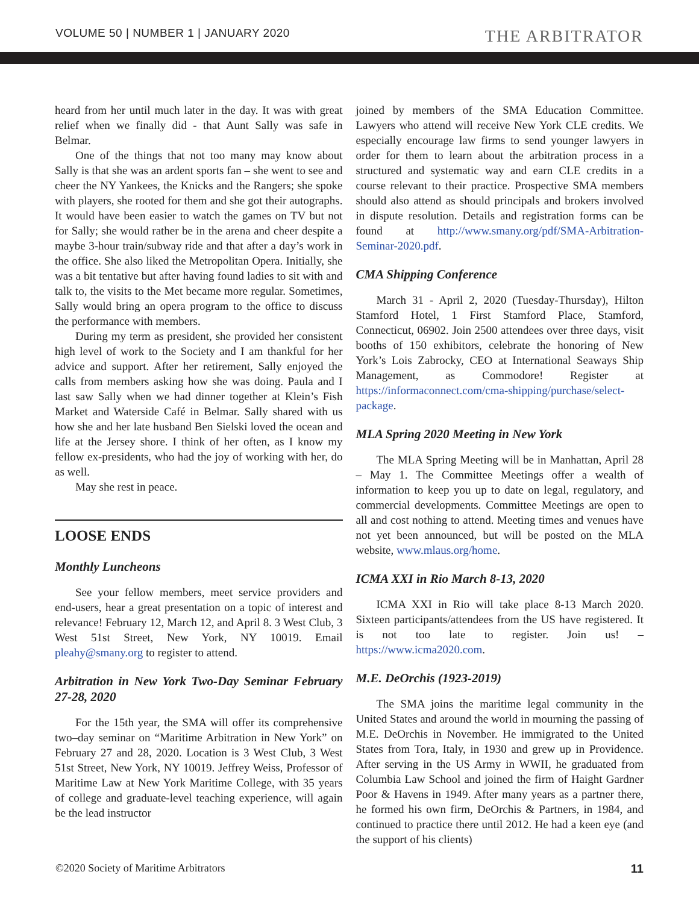VOLUME 50 | NUMBER 1 | JANUARY 2020 THE ARBITRATOR
heard from her until much later in the day. It was with great relief when we finally did - that Aunt Sally was safe in Belmar.
One of the things that not too many may know about Sally is that she was an ardent sports fan – she went to see and cheer the NY Yankees, the Knicks and the Rangers; she spoke with players, she rooted for them and she got their autographs. It would have been easier to watch the games on TV but not for Sally; she would rather be in the arena and cheer despite a maybe 3-hour train/subway ride and that after a day’s work in the office. She also liked the Metropolitan Opera. Initially, she was a bit tentative but after having found ladies to sit with and talk to, the visits to the Met became more regular. Sometimes, Sally would bring an opera program to the office to discuss the performance with members.
During my term as president, she provided her consistent high level of work to the Society and I am thankful for her advice and support. After her retirement, Sally enjoyed the calls from members asking how she was doing. Paula and I last saw Sally when we had dinner together at Klein’s Fish Market and Waterside Café in Belmar. Sally shared with us how she and her late husband Ben Sielski loved the ocean and life at the Jersey shore. I think of her often, as I know my fellow ex-presidents, who had the joy of working with her, do as well.
May she rest in peace.
LOOSE ENDS
Monthly Luncheons
See your fellow members, meet service providers and end-users, hear a great presentation on a topic of interest and relevance! February 12, March 12, and April 8. 3 West Club, 3 West 51st Street, New York, NY 10019. Email pleahy@smany.org to register to attend.
Arbitration in New York Two-Day Seminar February 27-28, 2020
For the 15th year, the SMA will offer its comprehensive two–day seminar on “Maritime Arbitration in New York” on February 27 and 28, 2020. Location is 3 West Club, 3 West 51st Street, New York, NY 10019. Jeffrey Weiss, Professor of Maritime Law at New York Maritime College, with 35 years of college and graduate-level teaching experience, will again be the lead instructor
joined by members of the SMA Education Committee. Lawyers who attend will receive New York CLE credits. We especially encourage law firms to send younger lawyers in order for them to learn about the arbitration process in a structured and systematic way and earn CLE credits in a course relevant to their practice. Prospective SMA members should also attend as should principals and brokers involved in dispute resolution. Details and registration forms can be found at http://www.smany.org/pdf/SMA-Arbitration-Seminar-2020.pdf.
CMA Shipping Conference
March 31 - April 2, 2020 (Tuesday-Thursday), Hilton Stamford Hotel, 1 First Stamford Place, Stamford, Connecticut, 06902. Join 2500 attendees over three days, visit booths of 150 exhibitors, celebrate the honoring of New York’s Lois Zabrocky, CEO at International Seaways Ship Management, as Commodore! Register at https://informaconnect.com/cma-shipping/purchase/select-package.
MLA Spring 2020 Meeting in New York
The MLA Spring Meeting will be in Manhattan, April 28 – May 1. The Committee Meetings offer a wealth of information to keep you up to date on legal, regulatory, and commercial developments. Committee Meetings are open to all and cost nothing to attend. Meeting times and venues have not yet been announced, but will be posted on the MLA website, www.mlaus.org/home.
ICMA XXI in Rio March 8-13, 2020
ICMA XXI in Rio will take place 8-13 March 2020. Sixteen participants/attendees from the US have registered. It is not too late to register. Join us! – https://www.icma2020.com.
M.E. DeOrchis (1923-2019)
The SMA joins the maritime legal community in the United States and around the world in mourning the passing of M.E. DeOrchis in November. He immigrated to the United States from Tora, Italy, in 1930 and grew up in Providence. After serving in the US Army in WWII, he graduated from Columbia Law School and joined the firm of Haight Gardner Poor & Havens in 1949. After many years as a partner there, he formed his own firm, DeOrchis & Partners, in 1984, and continued to practice there until 2012. He had a keen eye (and the support of his clients)
©2020 Society of Maritime Arbitrators 11